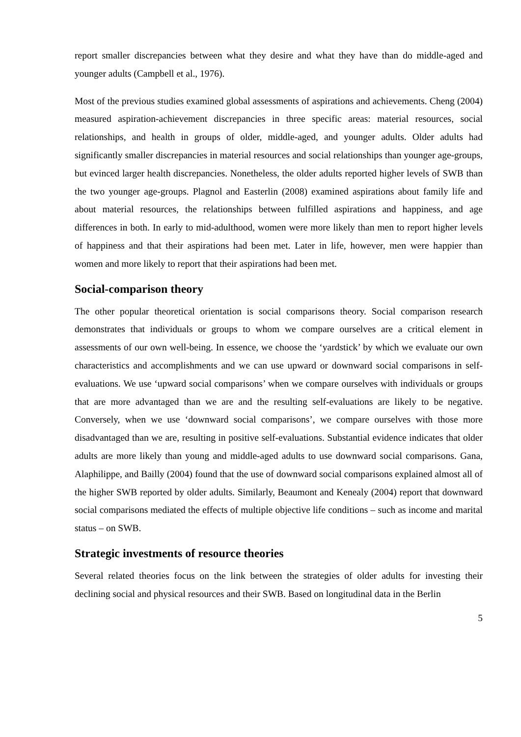report smaller discrepancies between what they desire and what they have than do middle-aged and younger adults (Campbell et al., 1976).
Most of the previous studies examined global assessments of aspirations and achievements. Cheng (2004) measured aspiration-achievement discrepancies in three specific areas: material resources, social relationships, and health in groups of older, middle-aged, and younger adults. Older adults had significantly smaller discrepancies in material resources and social relationships than younger age-groups, but evinced larger health discrepancies. Nonetheless, the older adults reported higher levels of SWB than the two younger age-groups. Plagnol and Easterlin (2008) examined aspirations about family life and about material resources, the relationships between fulfilled aspirations and happiness, and age differences in both. In early to mid-adulthood, women were more likely than men to report higher levels of happiness and that their aspirations had been met. Later in life, however, men were happier than women and more likely to report that their aspirations had been met.
Social-comparison theory
The other popular theoretical orientation is social comparisons theory. Social comparison research demonstrates that individuals or groups to whom we compare ourselves are a critical element in assessments of our own well-being. In essence, we choose the ‘yardstick’ by which we evaluate our own characteristics and accomplishments and we can use upward or downward social comparisons in self-evaluations. We use ‘upward social comparisons’ when we compare ourselves with individuals or groups that are more advantaged than we are and the resulting self-evaluations are likely to be negative. Conversely, when we use ‘downward social comparisons’, we compare ourselves with those more disadvantaged than we are, resulting in positive self-evaluations. Substantial evidence indicates that older adults are more likely than young and middle-aged adults to use downward social comparisons. Gana, Alaphilippe, and Bailly (2004) found that the use of downward social comparisons explained almost all of the higher SWB reported by older adults. Similarly, Beaumont and Kenealy (2004) report that downward social comparisons mediated the effects of multiple objective life conditions – such as income and marital status – on SWB.
Strategic investments of resource theories
Several related theories focus on the link between the strategies of older adults for investing their declining social and physical resources and their SWB. Based on longitudinal data in the Berlin
5